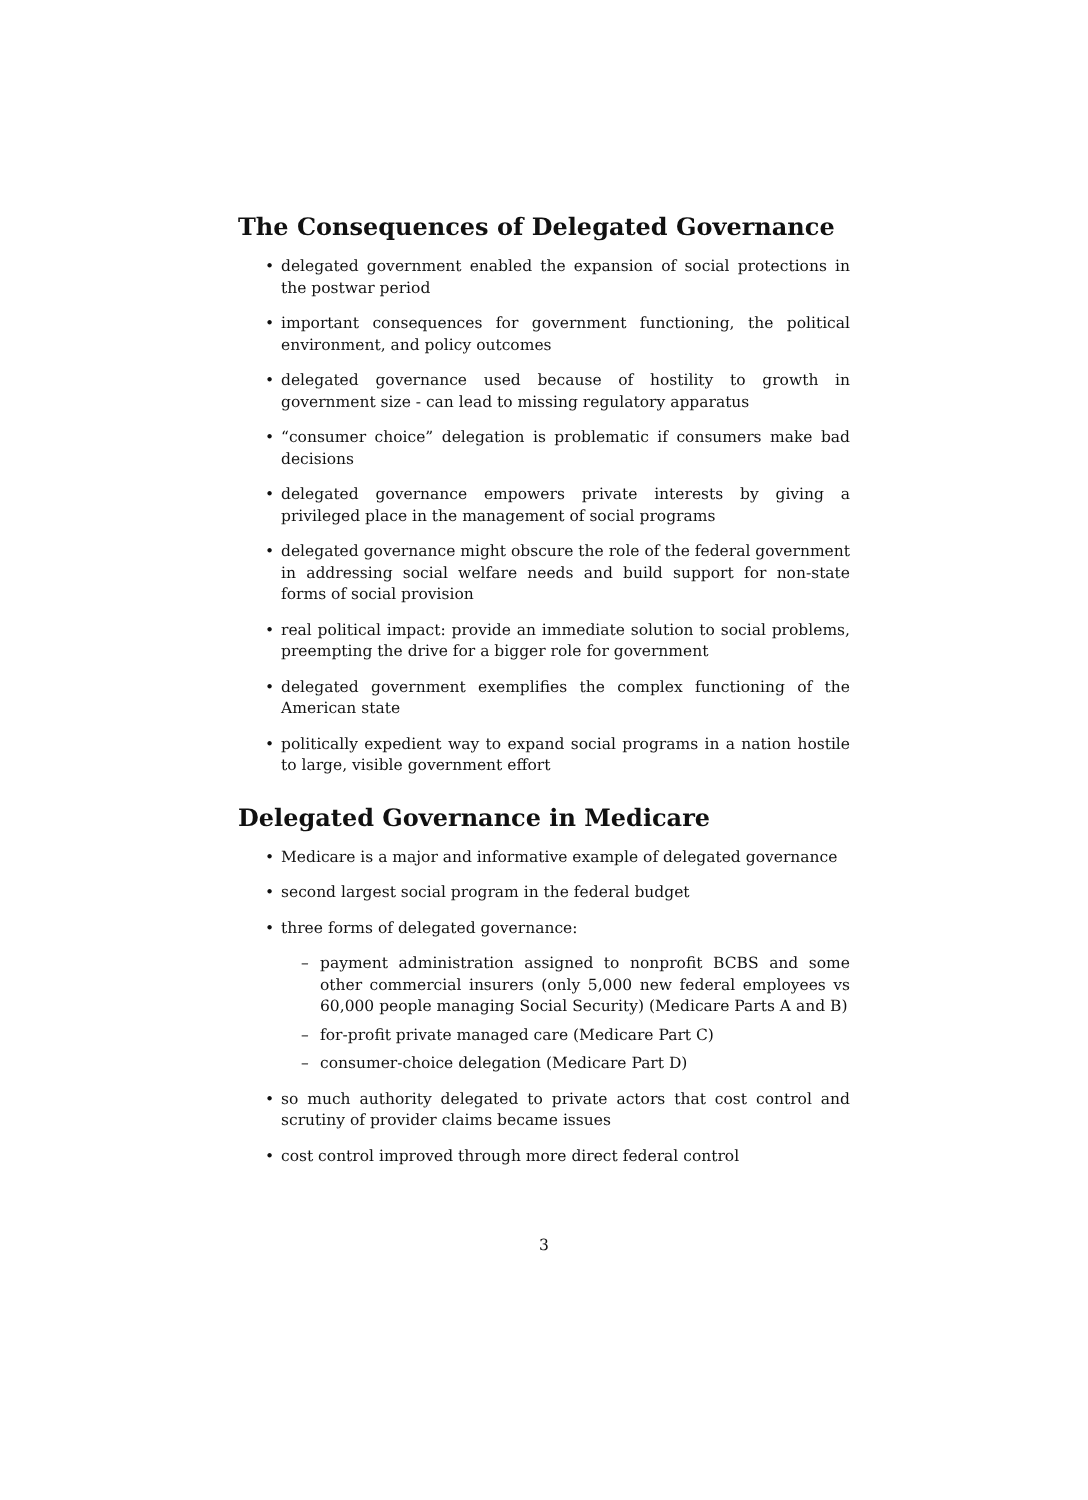The Consequences of Delegated Governance
• delegated government enabled the expansion of social protections in the postwar period
• important consequences for government functioning, the political environment, and policy outcomes
• delegated governance used because of hostility to growth in government size - can lead to missing regulatory apparatus
• “consumer choice” delegation is problematic if consumers make bad decisions
• delegated governance empowers private interests by giving a privileged place in the management of social programs
• delegated governance might obscure the role of the federal government in addressing social welfare needs and build support for non-state forms of social provision
• real political impact: provide an immediate solution to social problems, preempting the drive for a bigger role for government
• delegated government exemplifies the complex functioning of the American state
• politically expedient way to expand social programs in a nation hostile to large, visible government effort
Delegated Governance in Medicare
• Medicare is a major and informative example of delegated governance
• second largest social program in the federal budget
• three forms of delegated governance:
– payment administration assigned to nonprofit BCBS and some other commercial insurers (only 5,000 new federal employees vs 60,000 people managing Social Security) (Medicare Parts A and B)
– for-profit private managed care (Medicare Part C)
– consumer-choice delegation (Medicare Part D)
• so much authority delegated to private actors that cost control and scrutiny of provider claims became issues
• cost control improved through more direct federal control
3